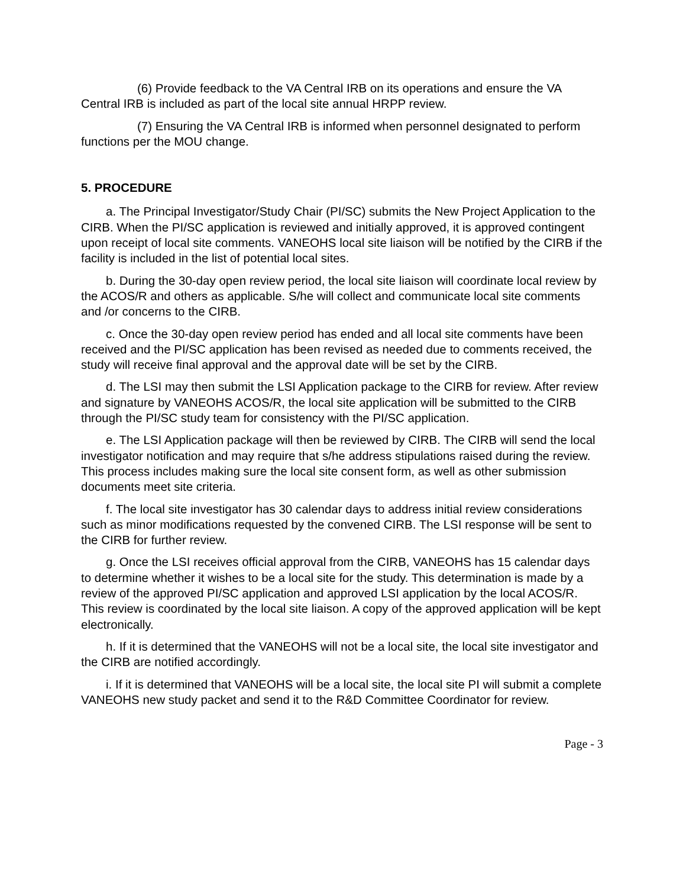(6) Provide feedback to the VA Central IRB on its operations and ensure the VA Central IRB is included as part of the local site annual HRPP review.
(7) Ensuring the VA Central IRB is informed when personnel designated to perform functions per the MOU change.
5. PROCEDURE
a. The Principal Investigator/Study Chair (PI/SC) submits the New Project Application to the CIRB. When the PI/SC application is reviewed and initially approved, it is approved contingent upon receipt of local site comments. VANEOHS local site liaison will be notified by the CIRB if the facility is included in the list of potential local sites.
b. During the 30-day open review period, the local site liaison will coordinate local review by the ACOS/R and others as applicable. S/he will collect and communicate local site comments and /or concerns to the CIRB.
c. Once the 30-day open review period has ended and all local site comments have been received and the PI/SC application has been revised as needed due to comments received, the study will receive final approval and the approval date will be set by the CIRB.
d. The LSI may then submit the LSI Application package to the CIRB for review. After review and signature by VANEOHS ACOS/R, the local site application will be submitted to the CIRB through the PI/SC study team for consistency with the PI/SC application.
e. The LSI Application package will then be reviewed by CIRB. The CIRB will send the local investigator notification and may require that s/he address stipulations raised during the review. This process includes making sure the local site consent form, as well as other submission documents meet site criteria.
f. The local site investigator has 30 calendar days to address initial review considerations such as minor modifications requested by the convened CIRB. The LSI response will be sent to the CIRB for further review.
g. Once the LSI receives official approval from the CIRB, VANEOHS has 15 calendar days to determine whether it wishes to be a local site for the study. This determination is made by a review of the approved PI/SC application and approved LSI application by the local ACOS/R. This review is coordinated by the local site liaison. A copy of the approved application will be kept electronically.
h. If it is determined that the VANEOHS will not be a local site, the local site investigator and the CIRB are notified accordingly.
i. If it is determined that VANEOHS will be a local site, the local site PI will submit a complete VANEOHS new study packet and send it to the R&D Committee Coordinator for review.
Page - 3